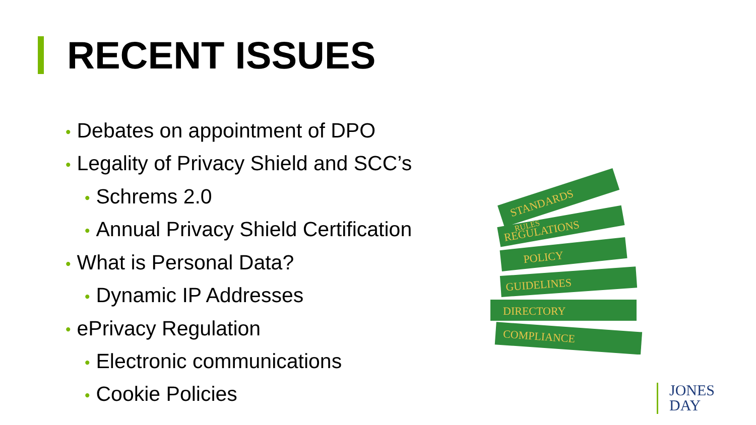RECENT ISSUES
• Debates on appointment of DPO
• Legality of Privacy Shield and SCC’s
• Schrems 2.0
• Annual Privacy Shield Certification
• What is Personal Data?
• Dynamic IP Addresses
• ePrivacy Regulation
• Electronic communications
• Cookie Policies
STANDARDS
REGULATIONS
POLICY
GUIDELINES
DIRECTORY
COMPLIANCE
RULES
JONES
DAY